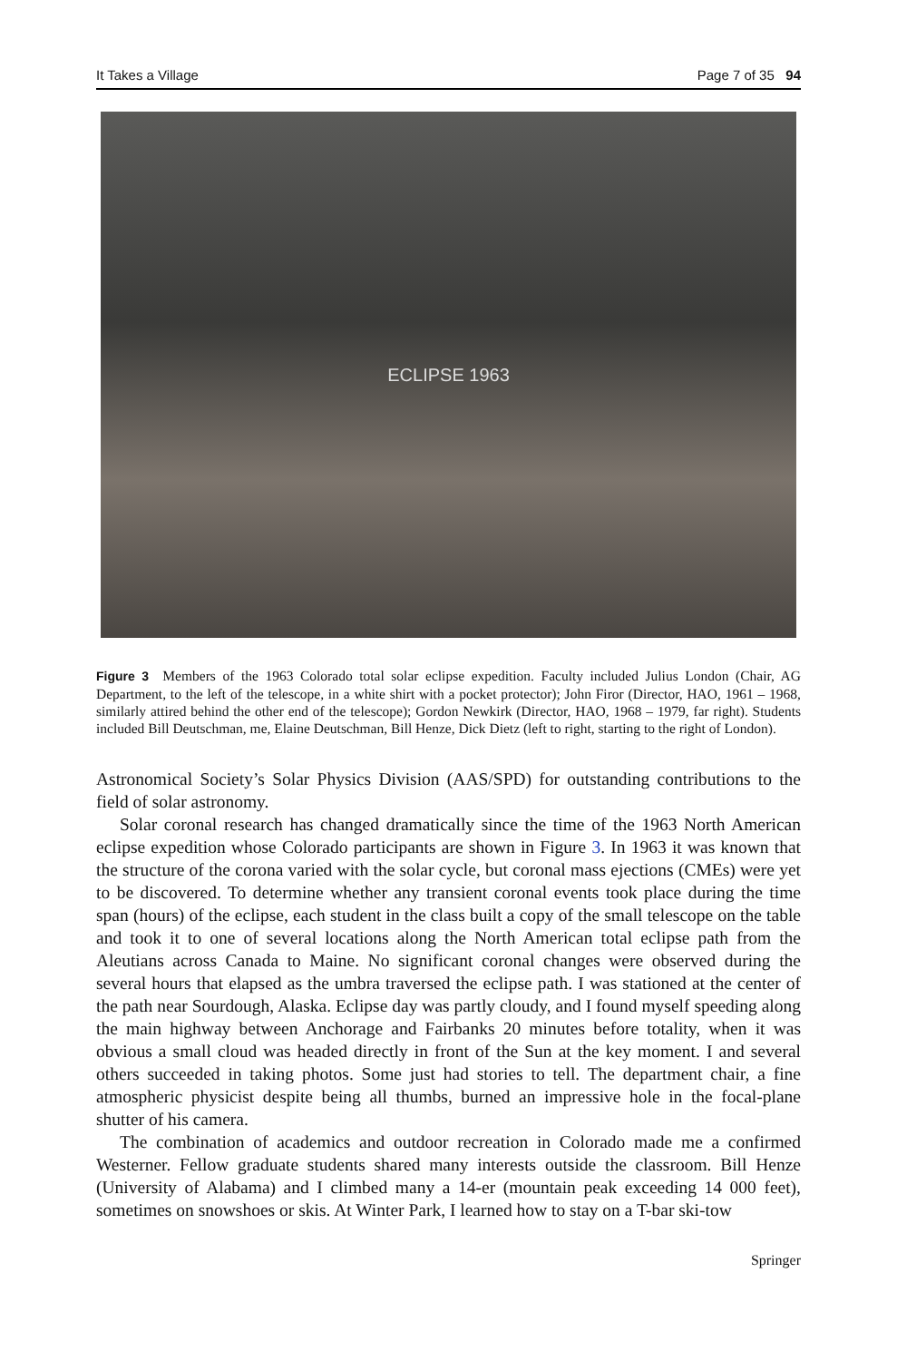It Takes a Village Page 7 of 35 94
ECLIPSE 1963
Figure 3 Members of the 1963 Colorado total solar eclipse expedition. Faculty included Julius London (Chair, AG Department, to the left of the telescope, in a white shirt with a pocket protector); John Firor (Director, HAO, 1961 – 1968, similarly attired behind the other end of the telescope); Gordon Newkirk (Director, HAO, 1968 – 1979, far right). Students included Bill Deutschman, me, Elaine Deutschman, Bill Henze, Dick Dietz (left to right, starting to the right of London).
Astronomical Society’s Solar Physics Division (AAS/SPD) for outstanding contributions to the field of solar astronomy.
Solar coronal research has changed dramatically since the time of the 1963 North American eclipse expedition whose Colorado participants are shown in Figure 3. In 1963 it was known that the structure of the corona varied with the solar cycle, but coronal mass ejections (CMEs) were yet to be discovered. To determine whether any transient coronal events took place during the time span (hours) of the eclipse, each student in the class built a copy of the small telescope on the table and took it to one of several locations along the North American total eclipse path from the Aleutians across Canada to Maine. No significant coronal changes were observed during the several hours that elapsed as the umbra traversed the eclipse path. I was stationed at the center of the path near Sourdough, Alaska. Eclipse day was partly cloudy, and I found myself speeding along the main highway between Anchorage and Fairbanks 20 minutes before totality, when it was obvious a small cloud was headed directly in front of the Sun at the key moment. I and several others succeeded in taking photos. Some just had stories to tell. The department chair, a fine atmospheric physicist despite being all thumbs, burned an impressive hole in the focal-plane shutter of his camera.
The combination of academics and outdoor recreation in Colorado made me a confirmed Westerner. Fellow graduate students shared many interests outside the classroom. Bill Henze (University of Alabama) and I climbed many a 14-er (mountain peak exceeding 14 000 feet), sometimes on snowshoes or skis. At Winter Park, I learned how to stay on a T-bar ski-tow
Springer